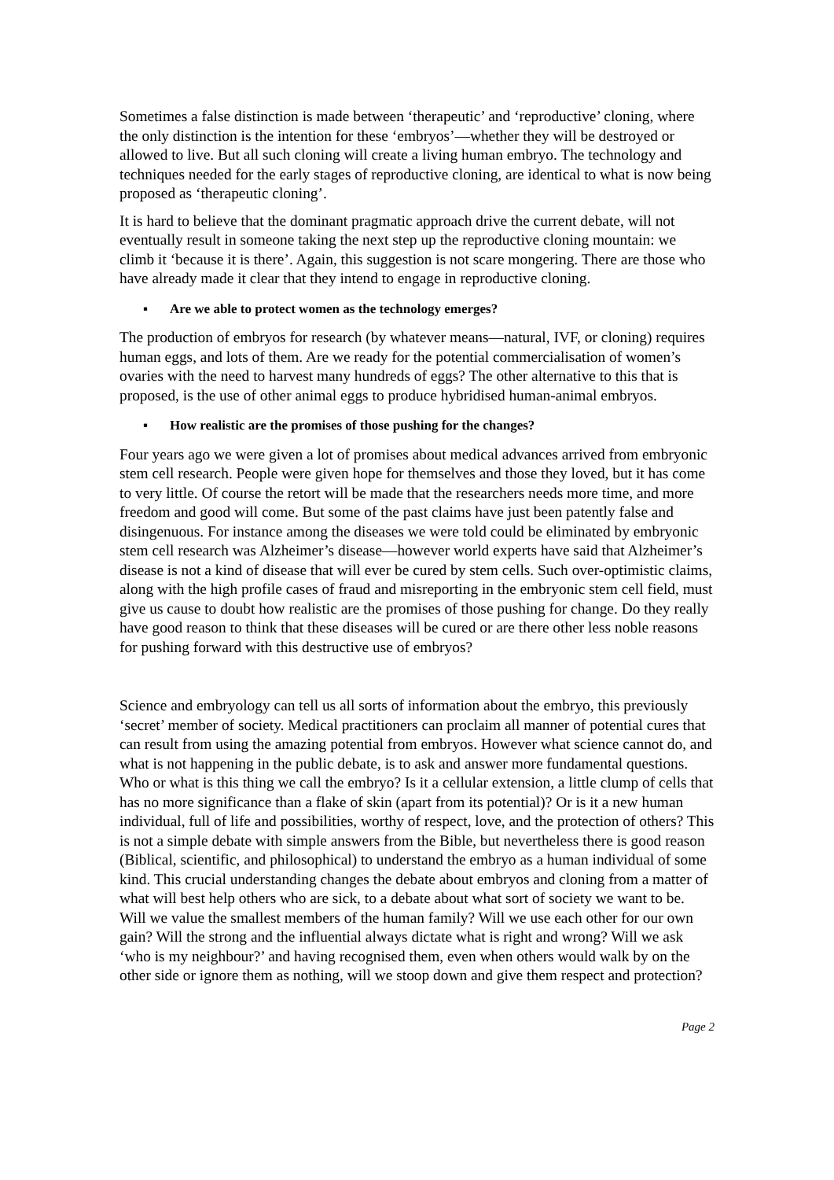Sometimes a false distinction is made between ‘therapeutic’ and ‘reproductive’ cloning, where the only distinction is the intention for these ‘embryos’—whether they will be destroyed or allowed to live. But all such cloning will create a living human embryo. The technology and techniques needed for the early stages of reproductive cloning, are identical to what is now being proposed as ‘therapeutic cloning’.
It is hard to believe that the dominant pragmatic approach drive the current debate, will not eventually result in someone taking the next step up the reproductive cloning mountain: we climb it ‘because it is there’. Again, this suggestion is not scare mongering. There are those who have already made it clear that they intend to engage in reproductive cloning.
▪ Are we able to protect women as the technology emerges?
The production of embryos for research (by whatever means—natural, IVF, or cloning) requires human eggs, and lots of them. Are we ready for the potential commercialisation of women’s ovaries with the need to harvest many hundreds of eggs? The other alternative to this that is proposed, is the use of other animal eggs to produce hybridised human-animal embryos.
▪ How realistic are the promises of those pushing for the changes?
Four years ago we were given a lot of promises about medical advances arrived from embryonic stem cell research. People were given hope for themselves and those they loved, but it has come to very little. Of course the retort will be made that the researchers needs more time, and more freedom and good will come. But some of the past claims have just been patently false and disingenuous. For instance among the diseases we were told could be eliminated by embryonic stem cell research was Alzheimer’s disease—however world experts have said that Alzheimer’s disease is not a kind of disease that will ever be cured by stem cells. Such over-optimistic claims, along with the high profile cases of fraud and misreporting in the embryonic stem cell field, must give us cause to doubt how realistic are the promises of those pushing for change. Do they really have good reason to think that these diseases will be cured or are there other less noble reasons for pushing forward with this destructive use of embryos?
Science and embryology can tell us all sorts of information about the embryo, this previously ‘secret’ member of society. Medical practitioners can proclaim all manner of potential cures that can result from using the amazing potential from embryos. However what science cannot do, and what is not happening in the public debate, is to ask and answer more fundamental questions. Who or what is this thing we call the embryo? Is it a cellular extension, a little clump of cells that has no more significance than a flake of skin (apart from its potential)? Or is it a new human individual, full of life and possibilities, worthy of respect, love, and the protection of others? This is not a simple debate with simple answers from the Bible, but nevertheless there is good reason (Biblical, scientific, and philosophical) to understand the embryo as a human individual of some kind. This crucial understanding changes the debate about embryos and cloning from a matter of what will best help others who are sick, to a debate about what sort of society we want to be. Will we value the smallest members of the human family? Will we use each other for our own gain? Will the strong and the influential always dictate what is right and wrong? Will we ask ‘who is my neighbour?’ and having recognised them, even when others would walk by on the other side or ignore them as nothing, will we stoop down and give them respect and protection?
Page 2